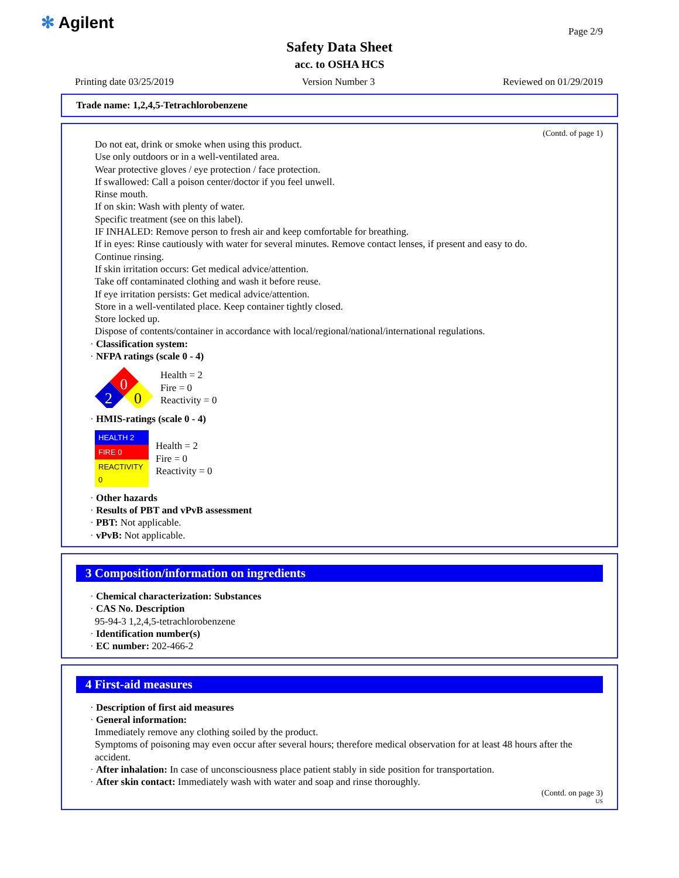✻ Agilent Page 2/9
Safety Data Sheet
acc. to OSHA HCS
Printing date 03/25/2019 Version Number 3 Reviewed on 01/29/2019
Trade name: 1,2,4,5-Tetrachlorobenzene
(Contd. of page 1)
Do not eat, drink or smoke when using this product.
Use only outdoors or in a well-ventilated area.
Wear protective gloves / eye protection / face protection.
If swallowed: Call a poison center/doctor if you feel unwell.
Rinse mouth.
If on skin: Wash with plenty of water.
Specific treatment (see on this label).
IF INHALED: Remove person to fresh air and keep comfortable for breathing.
If in eyes: Rinse cautiously with water for several minutes. Remove contact lenses, if present and easy to do.
Continue rinsing.
If skin irritation occurs: Get medical advice/attention.
Take off contaminated clothing and wash it before reuse.
If eye irritation persists: Get medical advice/attention.
Store in a well-ventilated place. Keep container tightly closed.
Store locked up.
Dispose of contents/container in accordance with local/regional/national/international regulations.
· Classification system:
· NFPA ratings (scale 0 - 4)
0
2
0
Health = 2
Fire = 0
Reactivity = 0
· HMIS-ratings (scale 0 - 4)
| HEALTH 2 |
| FIRE 0 |
| REACTIVITY 0 |
Health = 2
Fire = 0
Reactivity = 0
· Other hazards
· Results of PBT and vPvB assessment
· PBT: Not applicable.
· vPvB: Not applicable.
3 Composition/information on ingredients
· Chemical characterization: Substances
· CAS No. Description
95-94-3 1,2,4,5-tetrachlorobenzene
· Identification number(s)
· EC number: 202-466-2
4 First-aid measures
· Description of first aid measures
· General information:
Immediately remove any clothing soiled by the product.
Symptoms of poisoning may even occur after several hours; therefore medical observation for at least 48 hours after the accident.
· After inhalation: In case of unconsciousness place patient stably in side position for transportation.
· After skin contact: Immediately wash with water and soap and rinse thoroughly.
(Contd. on page 3)
US